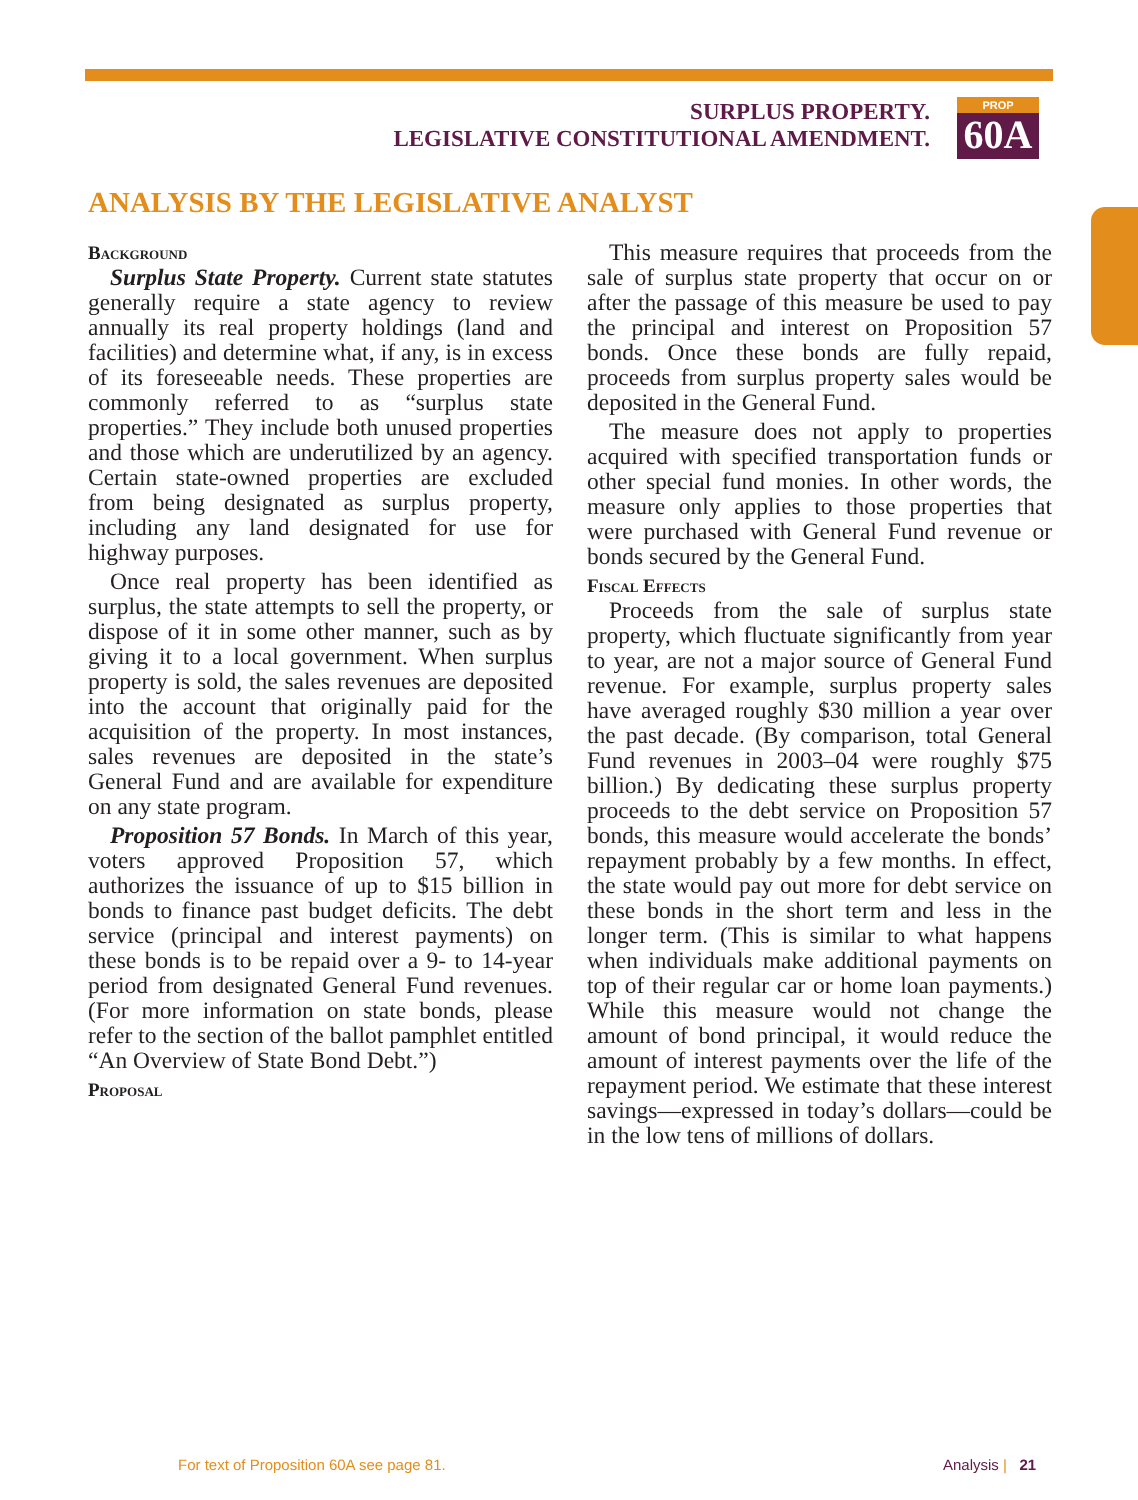SURPLUS PROPERTY.
LEGISLATIVE CONSTITUTIONAL AMENDMENT.
PROP
60A
ANALYSIS BY THE LEGISLATIVE ANALYST
Background
Surplus State Property. Current state statutes generally require a state agency to review annually its real property holdings (land and facilities) and determine what, if any, is in excess of its foreseeable needs. These properties are commonly referred to as “surplus state properties.” They include both unused properties and those which are underutilized by an agency. Certain state-owned properties are excluded from being designated as surplus property, including any land designated for use for highway purposes.
Once real property has been identified as surplus, the state attempts to sell the property, or dispose of it in some other manner, such as by giving it to a local government. When surplus property is sold, the sales revenues are deposited into the account that originally paid for the acquisition of the property. In most instances, sales revenues are deposited in the state’s General Fund and are available for expenditure on any state program.
Proposition 57 Bonds. In March of this year, voters approved Proposition 57, which authorizes the issuance of up to $15 billion in bonds to finance past budget deficits. The debt service (principal and interest payments) on these bonds is to be repaid over a 9- to 14-year period from designated General Fund revenues. (For more information on state bonds, please refer to the section of the ballot pamphlet entitled “An Overview of State Bond Debt.”)
Proposal
This measure requires that proceeds from the sale of surplus state property that occur on or after the passage of this measure be used to pay the principal and interest on Proposition 57 bonds. Once these bonds are fully repaid, proceeds from surplus property sales would be deposited in the General Fund.
The measure does not apply to properties acquired with specified transportation funds or other special fund monies. In other words, the measure only applies to those properties that were purchased with General Fund revenue or bonds secured by the General Fund.
Fiscal Effects
Proceeds from the sale of surplus state property, which fluctuate significantly from year to year, are not a major source of General Fund revenue. For example, surplus property sales have averaged roughly $30 million a year over the past decade. (By comparison, total General Fund revenues in 2003–04 were roughly $75 billion.) By dedicating these surplus property proceeds to the debt service on Proposition 57 bonds, this measure would accelerate the bonds’ repayment probably by a few months. In effect, the state would pay out more for debt service on these bonds in the short term and less in the longer term. (This is similar to what happens when individuals make additional payments on top of their regular car or home loan payments.) While this measure would not change the amount of bond principal, it would reduce the amount of interest payments over the life of the repayment period. We estimate that these interest savings—expressed in today’s dollars—could be in the low tens of millions of dollars.
For text of Proposition 60A see page 81.
Analysis | 21